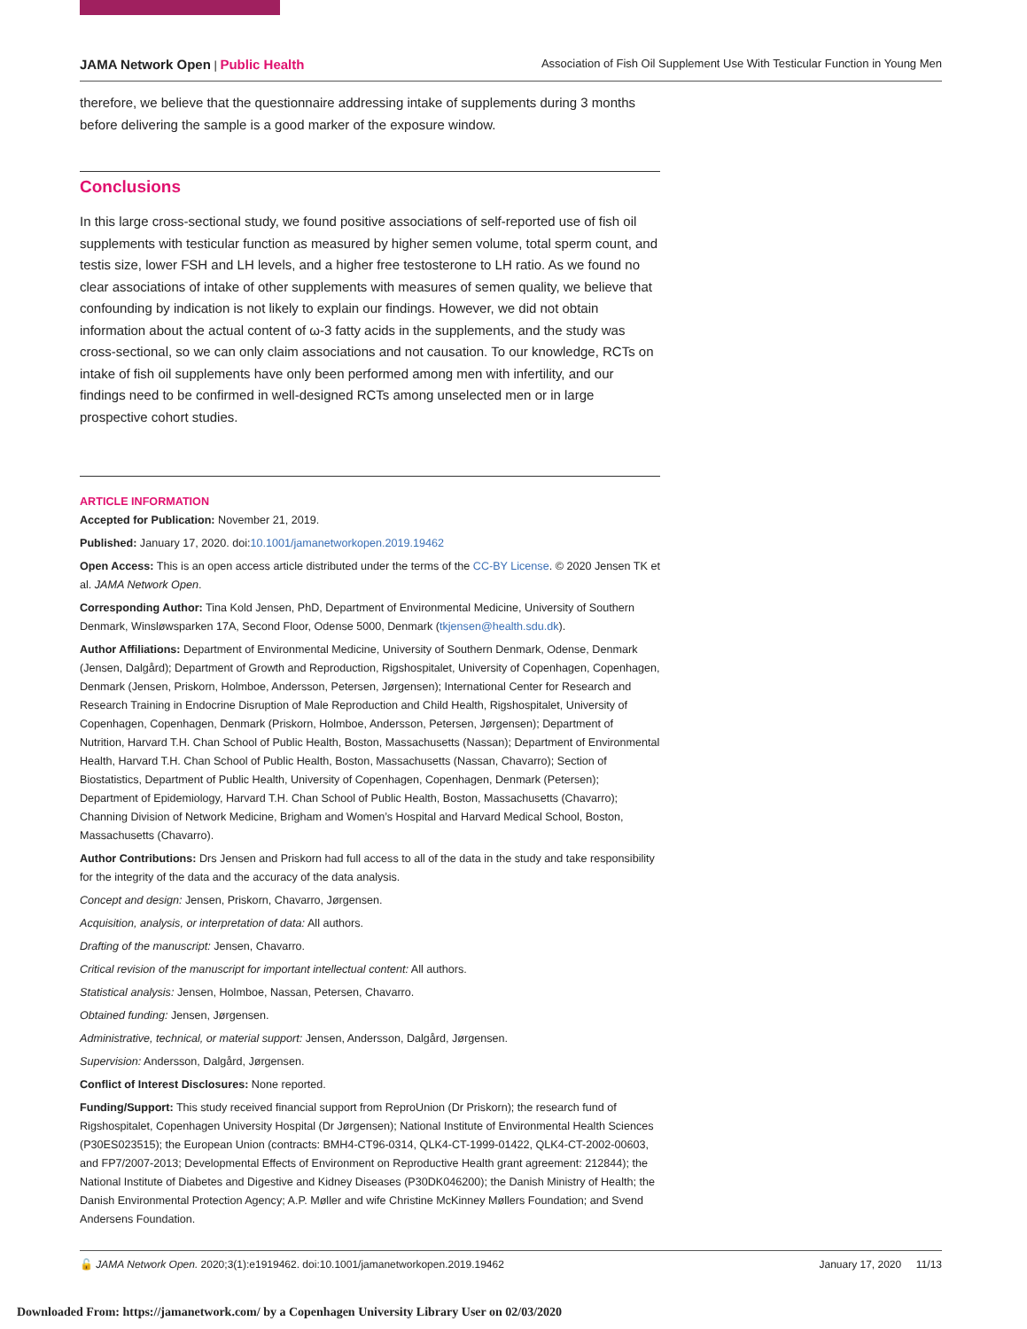JAMA Network Open | Public Health Association of Fish Oil Supplement Use With Testicular Function in Young Men
therefore, we believe that the questionnaire addressing intake of supplements during 3 months before delivering the sample is a good marker of the exposure window.
Conclusions
In this large cross-sectional study, we found positive associations of self-reported use of fish oil supplements with testicular function as measured by higher semen volume, total sperm count, and testis size, lower FSH and LH levels, and a higher free testosterone to LH ratio. As we found no clear associations of intake of other supplements with measures of semen quality, we believe that confounding by indication is not likely to explain our findings. However, we did not obtain information about the actual content of ω-3 fatty acids in the supplements, and the study was cross-sectional, so we can only claim associations and not causation. To our knowledge, RCTs on intake of fish oil supplements have only been performed among men with infertility, and our findings need to be confirmed in well-designed RCTs among unselected men or in large prospective cohort studies.
ARTICLE INFORMATION
Accepted for Publication: November 21, 2019.
Published: January 17, 2020. doi:10.1001/jamanetworkopen.2019.19462
Open Access: This is an open access article distributed under the terms of the CC-BY License. © 2020 Jensen TK et al. JAMA Network Open.
Corresponding Author: Tina Kold Jensen, PhD, Department of Environmental Medicine, University of Southern Denmark, Winsløwsparken 17A, Second Floor, Odense 5000, Denmark (tkjensen@health.sdu.dk).
Author Affiliations: Department of Environmental Medicine, University of Southern Denmark, Odense, Denmark (Jensen, Dalgård); Department of Growth and Reproduction, Rigshospitalet, University of Copenhagen, Copenhagen, Denmark (Jensen, Priskorn, Holmboe, Andersson, Petersen, Jørgensen); International Center for Research and Research Training in Endocrine Disruption of Male Reproduction and Child Health, Rigshospitalet, University of Copenhagen, Copenhagen, Denmark (Priskorn, Holmboe, Andersson, Petersen, Jørgensen); Department of Nutrition, Harvard T.H. Chan School of Public Health, Boston, Massachusetts (Nassan); Department of Environmental Health, Harvard T.H. Chan School of Public Health, Boston, Massachusetts (Nassan, Chavarro); Section of Biostatistics, Department of Public Health, University of Copenhagen, Copenhagen, Denmark (Petersen); Department of Epidemiology, Harvard T.H. Chan School of Public Health, Boston, Massachusetts (Chavarro); Channing Division of Network Medicine, Brigham and Women’s Hospital and Harvard Medical School, Boston, Massachusetts (Chavarro).
Author Contributions: Drs Jensen and Priskorn had full access to all of the data in the study and take responsibility for the integrity of the data and the accuracy of the data analysis.
Concept and design: Jensen, Priskorn, Chavarro, Jørgensen.
Acquisition, analysis, or interpretation of data: All authors.
Drafting of the manuscript: Jensen, Chavarro.
Critical revision of the manuscript for important intellectual content: All authors.
Statistical analysis: Jensen, Holmboe, Nassan, Petersen, Chavarro.
Obtained funding: Jensen, Jørgensen.
Administrative, technical, or material support: Jensen, Andersson, Dalgård, Jørgensen.
Supervision: Andersson, Dalgård, Jørgensen.
Conflict of Interest Disclosures: None reported.
Funding/Support: This study received financial support from ReproUnion (Dr Priskorn); the research fund of Rigshospitalet, Copenhagen University Hospital (Dr Jørgensen); National Institute of Environmental Health Sciences (P30ES023515); the European Union (contracts: BMH4-CT96-0314, QLK4-CT-1999-01422, QLK4-CT-2002-00603, and FP7/2007-2013; Developmental Effects of Environment on Reproductive Health grant agreement: 212844); the National Institute of Diabetes and Digestive and Kidney Diseases (P30DK046200); the Danish Ministry of Health; the Danish Environmental Protection Agency; A.P. Møller and wife Christine McKinney Møllers Foundation; and Svend Andersens Foundation.
🔓 JAMA Network Open. 2020;3(1):e1919462. doi:10.1001/jamanetworkopen.2019.19462 January 17, 2020 11/13
Downloaded From: https://jamanetwork.com/ by a Copenhagen University Library User on 02/03/2020